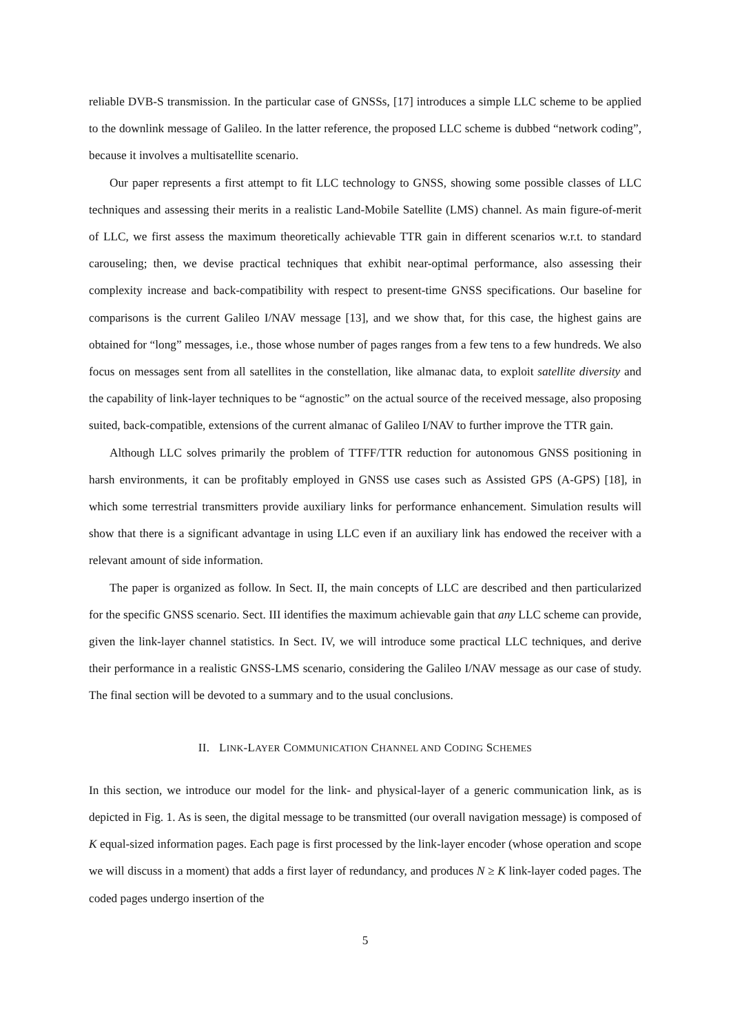reliable DVB-S transmission. In the particular case of GNSSs, [17] introduces a simple LLC scheme to be applied to the downlink message of Galileo. In the latter reference, the proposed LLC scheme is dubbed “network coding”, because it involves a multisatellite scenario.
Our paper represents a first attempt to fit LLC technology to GNSS, showing some possible classes of LLC techniques and assessing their merits in a realistic Land-Mobile Satellite (LMS) channel. As main figure-of-merit of LLC, we first assess the maximum theoretically achievable TTR gain in different scenarios w.r.t. to standard carouseling; then, we devise practical techniques that exhibit near-optimal performance, also assessing their complexity increase and back-compatibility with respect to present-time GNSS specifications. Our baseline for comparisons is the current Galileo I/NAV message [13], and we show that, for this case, the highest gains are obtained for “long” messages, i.e., those whose number of pages ranges from a few tens to a few hundreds. We also focus on messages sent from all satellites in the constellation, like almanac data, to exploit satellite diversity and the capability of link-layer techniques to be “agnostic” on the actual source of the received message, also proposing suited, back-compatible, extensions of the current almanac of Galileo I/NAV to further improve the TTR gain.
Although LLC solves primarily the problem of TTFF/TTR reduction for autonomous GNSS positioning in harsh environments, it can be profitably employed in GNSS use cases such as Assisted GPS (A-GPS) [18], in which some terrestrial transmitters provide auxiliary links for performance enhancement. Simulation results will show that there is a significant advantage in using LLC even if an auxiliary link has endowed the receiver with a relevant amount of side information.
The paper is organized as follow. In Sect. II, the main concepts of LLC are described and then particularized for the specific GNSS scenario. Sect. III identifies the maximum achievable gain that any LLC scheme can provide, given the link-layer channel statistics. In Sect. IV, we will introduce some practical LLC techniques, and derive their performance in a realistic GNSS-LMS scenario, considering the Galileo I/NAV message as our case of study. The final section will be devoted to a summary and to the usual conclusions.
II. LINK-LAYER COMMUNICATION CHANNEL AND CODING SCHEMES
In this section, we introduce our model for the link- and physical-layer of a generic communication link, as is depicted in Fig. 1. As is seen, the digital message to be transmitted (our overall navigation message) is composed of K equal-sized information pages. Each page is first processed by the link-layer encoder (whose operation and scope we will discuss in a moment) that adds a first layer of redundancy, and produces N ≥ K link-layer coded pages. The coded pages undergo insertion of the
5